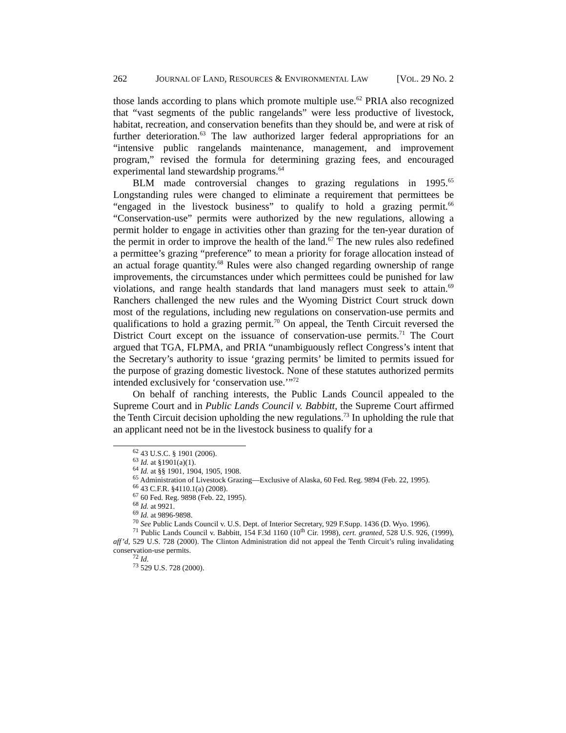262 JOURNAL OF LAND, RESOURCES & ENVIRONMENTAL LAW [VOL. 29 NO. 2
those lands according to plans which promote multiple use.<sup>62</sup> PRIA also recognized that “vast segments of the public rangelands” were less productive of livestock, habitat, recreation, and conservation benefits than they should be, and were at risk of further deterioration.<sup>63</sup> The law authorized larger federal appropriations for an “intensive public rangelands maintenance, management, and improvement program,” revised the formula for determining grazing fees, and encouraged experimental land stewardship programs.<sup>64</sup>
BLM made controversial changes to grazing regulations in 1995.<sup>65</sup> Longstanding rules were changed to eliminate a requirement that permittees be “engaged in the livestock business” to qualify to hold a grazing permit.<sup>66</sup> “Conservation-use” permits were authorized by the new regulations, allowing a permit holder to engage in activities other than grazing for the ten-year duration of the permit in order to improve the health of the land.<sup>67</sup> The new rules also redefined a permittee’s grazing “preference” to mean a priority for forage allocation instead of an actual forage quantity.<sup>68</sup> Rules were also changed regarding ownership of range improvements, the circumstances under which permittees could be punished for law violations, and range health standards that land managers must seek to attain.<sup>69</sup> Ranchers challenged the new rules and the Wyoming District Court struck down most of the regulations, including new regulations on conservation-use permits and qualifications to hold a grazing permit.<sup>70</sup> On appeal, the Tenth Circuit reversed the District Court except on the issuance of conservation-use permits.<sup>71</sup> The Court argued that TGA, FLPMA, and PRIA “unambiguously reflect Congress’s intent that the Secretary’s authority to issue ‘grazing permits’ be limited to permits issued for the purpose of grazing domestic livestock. None of these statutes authorized permits intended exclusively for ‘conservation use.’”<sup>72</sup>
On behalf of ranching interests, the Public Lands Council appealed to the Supreme Court and in Public Lands Council v. Babbitt, the Supreme Court affirmed the Tenth Circuit decision upholding the new regulations.<sup>73</sup> In upholding the rule that an applicant need not be in the livestock business to qualify for a
<sup>62</sup> 43 U.S.C. § 1901 (2006).
<sup>63</sup> Id. at §1901(a)(1).
<sup>64</sup> Id. at §§ 1901, 1904, 1905, 1908.
<sup>65</sup> Administration of Livestock Grazing—Exclusive of Alaska, 60 Fed. Reg. 9894 (Feb. 22, 1995).
<sup>66</sup> 43 C.F.R. §4110.1(a) (2008).
<sup>67</sup> 60 Fed. Reg. 9898 (Feb. 22, 1995).
<sup>68</sup> Id. at 9921.
<sup>69</sup> Id. at 9896-9898.
<sup>70</sup> See Public Lands Council v. U.S. Dept. of Interior Secretary, 929 F.Supp. 1436 (D. Wyo. 1996).
<sup>71</sup> Public Lands Council v. Babbitt, 154 F.3d 1160 (10<sup>th</sup> Cir. 1998), cert. granted, 528 U.S. 926, (1999), aff’d, 529 U.S. 728 (2000). The Clinton Administration did not appeal the Tenth Circuit’s ruling invalidating conservation-use permits.
<sup>72</sup> Id.
<sup>73</sup> 529 U.S. 728 (2000).